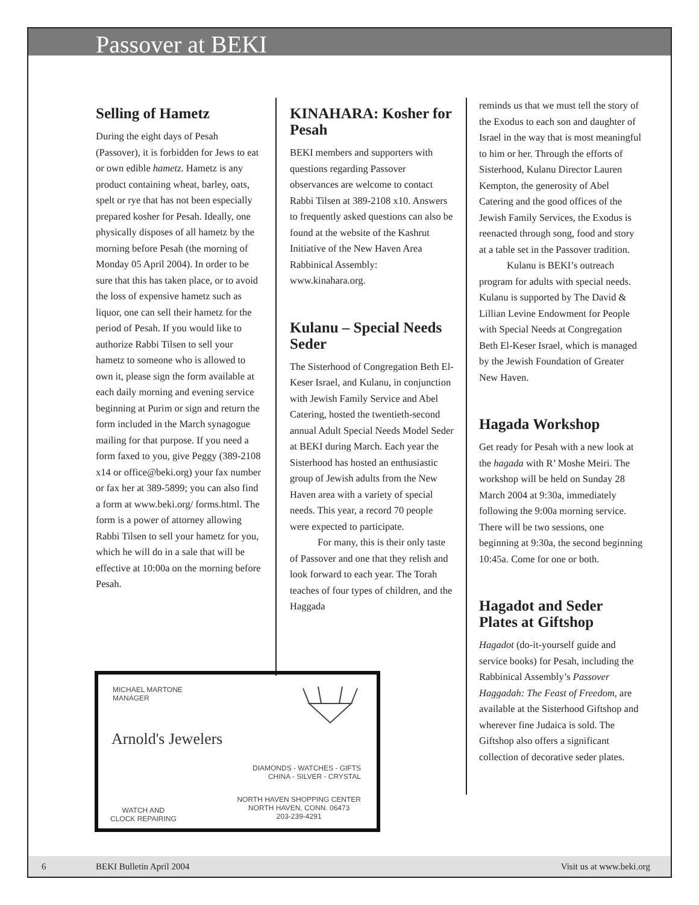Passover at BEKI
Selling of Hametz
During the eight days of Pesah (Passover), it is forbidden for Jews to eat or own edible hametz. Hametz is any product containing wheat, barley, oats, spelt or rye that has not been especially prepared kosher for Pesah. Ideally, one physically disposes of all hametz by the morning before Pesah (the morning of Monday 05 April 2004). In order to be sure that this has taken place, or to avoid the loss of expensive hametz such as liquor, one can sell their hametz for the period of Pesah. If you would like to authorize Rabbi Tilsen to sell your hametz to someone who is allowed to own it, please sign the form available at each daily morning and evening service beginning at Purim or sign and return the form included in the March synagogue mailing for that purpose. If you need a form faxed to you, give Peggy (389-2108 x14 or office@beki.org) your fax number or fax her at 389-5899; you can also find a form at www.beki.org/ forms.html. The form is a power of attorney allowing Rabbi Tilsen to sell your hametz for you, which he will do in a sale that will be effective at 10:00a on the morning before Pesah.
KINAHARA: Kosher for Pesah
BEKI members and supporters with questions regarding Passover observances are welcome to contact Rabbi Tilsen at 389-2108 x10. Answers to frequently asked questions can also be found at the website of the Kashrut Initiative of the New Haven Area Rabbinical Assembly: www.kinahara.org.
Kulanu – Special Needs Seder
The Sisterhood of Congregation Beth El-Keser Israel, and Kulanu, in conjunction with Jewish Family Service and Abel Catering, hosted the twentieth-second annual Adult Special Needs Model Seder at BEKI during March. Each year the Sisterhood has hosted an enthusiastic group of Jewish adults from the New Haven area with a variety of special needs. This year, a record 70 people were expected to participate.
For many, this is their only taste of Passover and one that they relish and look forward to each year. The Torah teaches of four types of children, and the Haggada
reminds us that we must tell the story of the Exodus to each son and daughter of Israel in the way that is most meaningful to him or her. Through the efforts of Sisterhood, Kulanu Director Lauren Kempton, the generosity of Abel Catering and the good offices of the Jewish Family Services, the Exodus is reenacted through song, food and story at a table set in the Passover tradition.
Kulanu is BEKI’s outreach program for adults with special needs. Kulanu is supported by The David & Lillian Levine Endowment for People with Special Needs at Congregation Beth El-Keser Israel, which is managed by the Jewish Foundation of Greater New Haven.
Hagada Workshop
Get ready for Pesah with a new look at the hagada with R’ Moshe Meiri. The workshop will be held on Sunday 28 March 2004 at 9:30a, immediately following the 9:00a morning service. There will be two sessions, one beginning at 9:30a, the second beginning 10:45a. Come for one or both.
Hagadot and Seder Plates at Giftshop
Hagadot (do-it-yourself guide and service books) for Pesah, including the Rabbinical Assembly’s Passover Haggadah: The Feast of Freedom, are available at the Sisterhood Giftshop and wherever fine Judaica is sold. The Giftshop also offers a significant collection of decorative seder plates.
MICHAEL MARTONE
MANAGER
Arnold's Jewelers
DIAMONDS - WATCHES - GIFTS
CHINA - SILVER - CRYSTAL
WATCH AND
CLOCK REPAIRING
NORTH HAVEN SHOPPING CENTER
NORTH HAVEN, CONN. 06473
203-239-4291
6 BEKI Bulletin April 2004 Visit us at www.beki.org